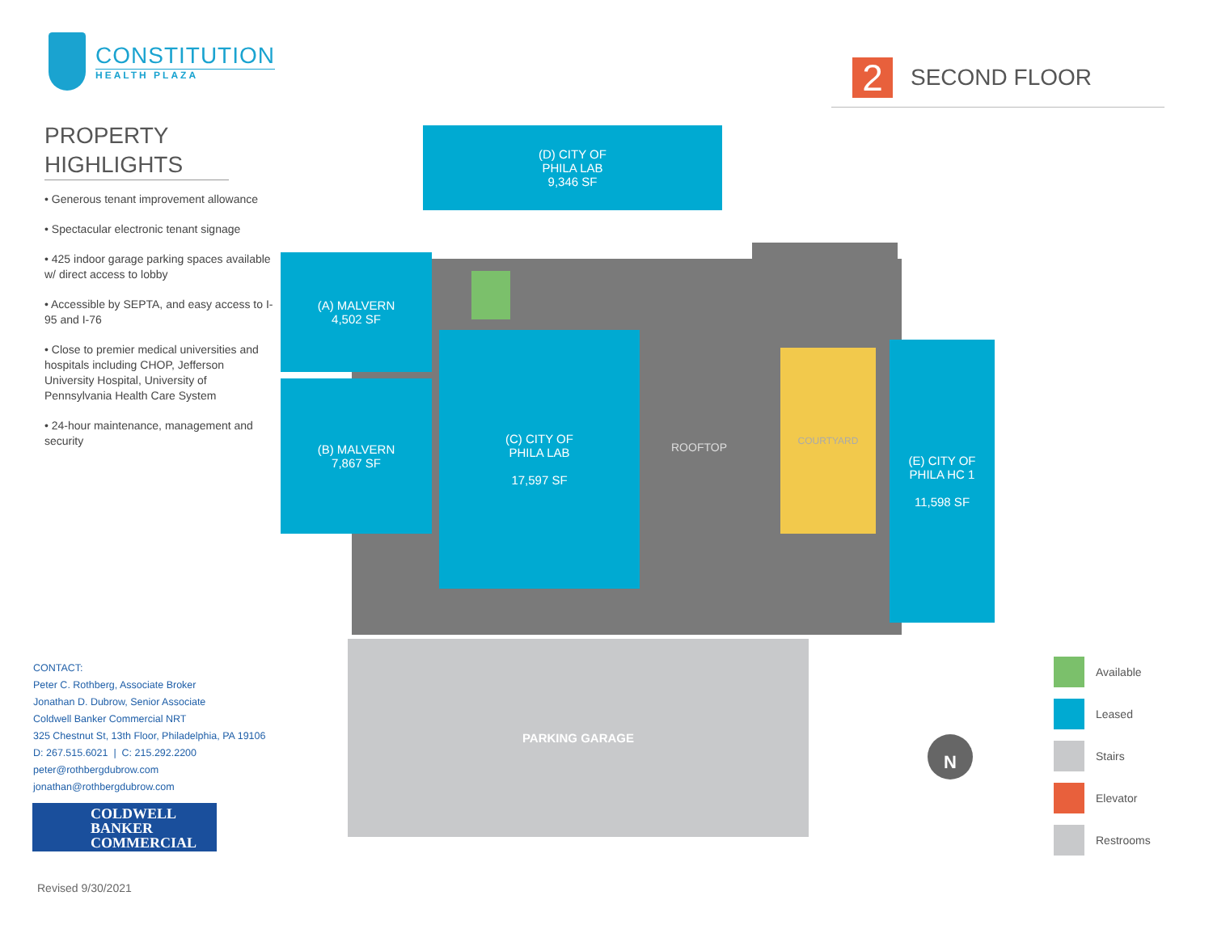CONSTITUTION
HEALTH PLAZA
PROPERTY HIGHLIGHTS
• Generous tenant improvement allowance
• Spectacular electronic tenant signage
• 425 indoor garage parking spaces available w/ direct access to lobby
• Accessible by SEPTA, and easy access to I-95 and I-76
• Close to premier medical universities and hospitals including CHOP, Jefferson University Hospital, University of Pennsylvania Health Care System
• 24-hour maintenance, management and security
2
SECOND FLOOR
PARKING GARAGE
(D) CITY OF
PHILA LAB
9,346 SF
(A) MALVERN
4,502 SF
(B) MALVERN
7,867 SF
(C) CITY OF
PHILA LAB
17,597 SF
ROOFTOP
COURTYARD
(E) CITY OF
PHILA HC 1
11,598 SF
N
Available
Leased
Stairs
Elevator
Restrooms
CONTACT:
Peter C. Rothberg, Associate Broker
Jonathan D. Dubrow, Senior Associate
Coldwell Banker Commercial NRT
325 Chestnut St, 13th Floor, Philadelphia, PA 19106
D: 267.515.6021 | C: 215.292.2200
peter@rothbergdubrow.com
jonathan@rothbergdubrow.com
COLDWELL
BANKER
COMMERCIAL
Revised 9/30/2021